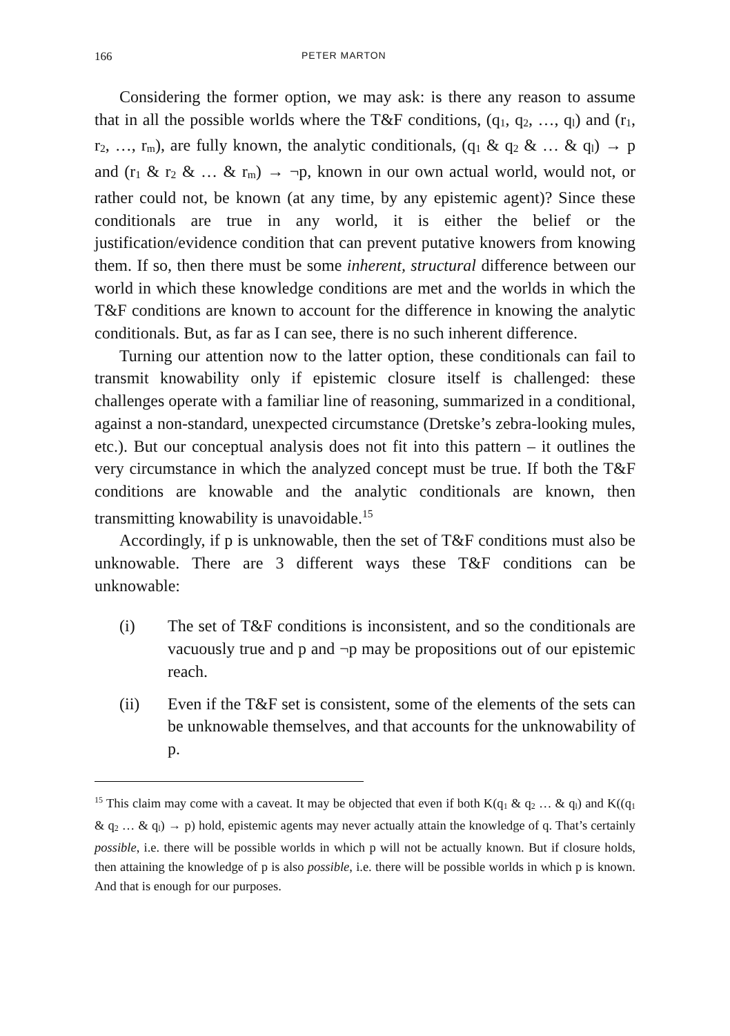166 PETER MARTON
Considering the former option, we may ask: is there any reason to assume that in all the possible worlds where the T&F conditions, (q<sub>1</sub>, q<sub>2</sub>, …, q<sub>l</sub>) and (r<sub>1</sub>, r<sub>2</sub>, …, r<sub>m</sub>), are fully known, the analytic conditionals, (q<sub>1</sub> & q<sub>2</sub> & … & q<sub>l</sub>) → p and (r<sub>1</sub> & r<sub>2</sub> & … & r<sub>m</sub>) → ¬p, known in our own actual world, would not, or rather could not, be known (at any time, by any epistemic agent)? Since these conditionals are true in any world, it is either the belief or the justification/evidence condition that can prevent putative knowers from knowing them. If so, then there must be some inherent, structural difference between our world in which these knowledge conditions are met and the worlds in which the T&F conditions are known to account for the difference in knowing the analytic conditionals. But, as far as I can see, there is no such inherent difference.
Turning our attention now to the latter option, these conditionals can fail to transmit knowability only if epistemic closure itself is challenged: these challenges operate with a familiar line of reasoning, summarized in a conditional, against a non-standard, unexpected circumstance (Dretske’s zebra-looking mules, etc.). But our conceptual analysis does not fit into this pattern – it outlines the very circumstance in which the analyzed concept must be true. If both the T&F conditions are knowable and the analytic conditionals are known, then transmitting knowability is unavoidable.<sup>15</sup>
Accordingly, if p is unknowable, then the set of T&F conditions must also be unknowable. There are 3 different ways these T&F conditions can be unknowable:
(i) The set of T&F conditions is inconsistent, and so the conditionals are vacuously true and p and ¬p may be propositions out of our epistemic reach.
(ii) Even if the T&F set is consistent, some of the elements of the sets can be unknowable themselves, and that accounts for the unknowability of p.
<sup>15</sup> This claim may come with a caveat. It may be objected that even if both K(q<sub>1</sub> & q<sub>2</sub> … & q<sub>l</sub>) and K((q<sub>1</sub> & q<sub>2</sub> … & q<sub>l</sub>) → p) hold, epistemic agents may never actually attain the knowledge of q. That’s certainly possible, i.e. there will be possible worlds in which p will not be actually known. But if closure holds, then attaining the knowledge of p is also possible, i.e. there will be possible worlds in which p is known. And that is enough for our purposes.